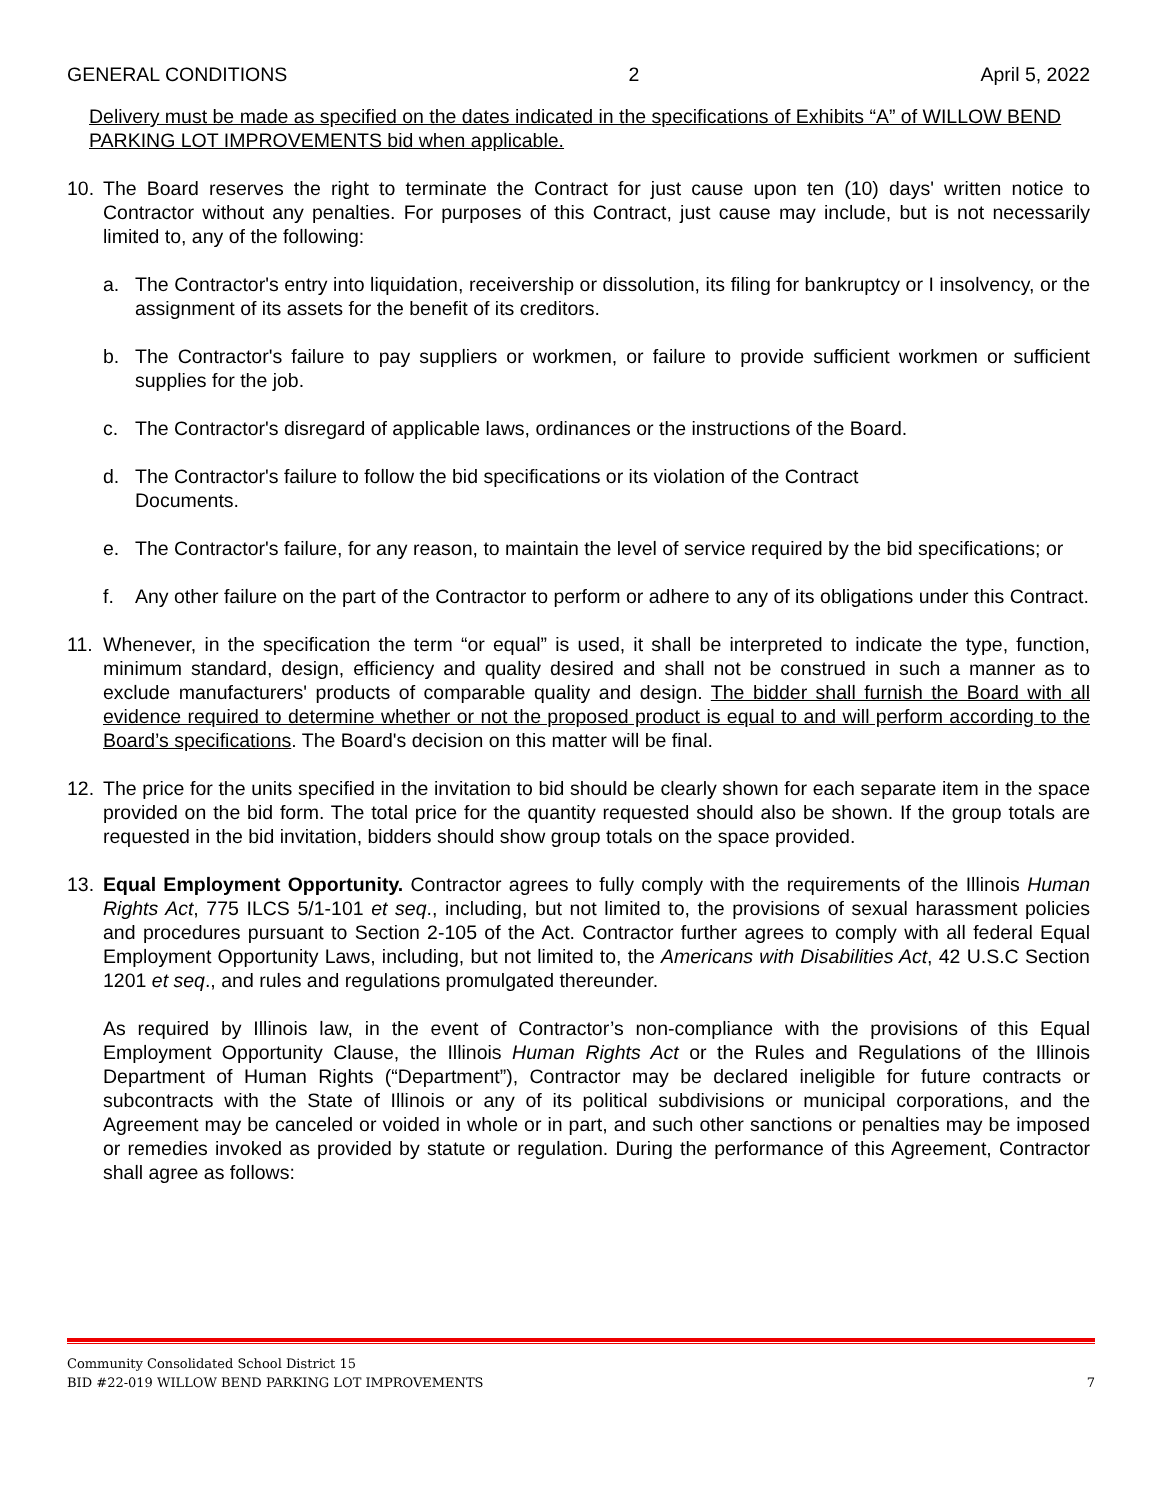GENERAL CONDITIONS 2 April 5, 2022
Delivery must be made as specified on the dates indicated in the specifications of Exhibits “A” of WILLOW BEND PARKING LOT IMPROVEMENTS bid when applicable.
10. The Board reserves the right to terminate the Contract for just cause upon ten (10) days' written notice to Contractor without any penalties. For purposes of this Contract, just cause may include, but is not necessarily limited to, any of the following:
a. The Contractor's entry into liquidation, receivership or dissolution, its filing for bankruptcy or I insolvency, or the assignment of its assets for the benefit of its creditors.
b. The Contractor's failure to pay suppliers or workmen, or failure to provide sufficient workmen or sufficient supplies for the job.
c. The Contractor's disregard of applicable laws, ordinances or the instructions of the Board.
d. The Contractor's failure to follow the bid specifications or its violation of the Contract
Documents.
e. The Contractor's failure, for any reason, to maintain the level of service required by the bid specifications; or
f. Any other failure on the part of the Contractor to perform or adhere to any of its obligations under this Contract.
11. Whenever, in the specification the term “or equal” is used, it shall be interpreted to indicate the type, function, minimum standard, design, efficiency and quality desired and shall not be construed in such a manner as to exclude manufacturers' products of comparable quality and design. The bidder shall furnish the Board with all evidence required to determine whether or not the proposed product is equal to and will perform according to the Board’s specifications. The Board's decision on this matter will be final.
12. The price for the units specified in the invitation to bid should be clearly shown for each separate item in the space provided on the bid form. The total price for the quantity requested should also be shown. If the group totals are requested in the bid invitation, bidders should show group totals on the space provided.
13. Equal Employment Opportunity. Contractor agrees to fully comply with the requirements of the Illinois Human Rights Act, 775 ILCS 5/1-101 et seq., including, but not limited to, the provisions of sexual harassment policies and procedures pursuant to Section 2-105 of the Act. Contractor further agrees to comply with all federal Equal Employment Opportunity Laws, including, but not limited to, the Americans with Disabilities Act, 42 U.S.C Section 1201 et seq., and rules and regulations promulgated thereunder.
As required by Illinois law, in the event of Contractor’s non-compliance with the provisions of this Equal Employment Opportunity Clause, the Illinois Human Rights Act or the Rules and Regulations of the Illinois Department of Human Rights (“Department”), Contractor may be declared ineligible for future contracts or subcontracts with the State of Illinois or any of its political subdivisions or municipal corporations, and the Agreement may be canceled or voided in whole or in part, and such other sanctions or penalties may be imposed or remedies invoked as provided by statute or regulation. During the performance of this Agreement, Contractor shall agree as follows:
Community Consolidated School District 15
BID #22-019 WILLOW BEND PARKING LOT IMPROVEMENTS 7